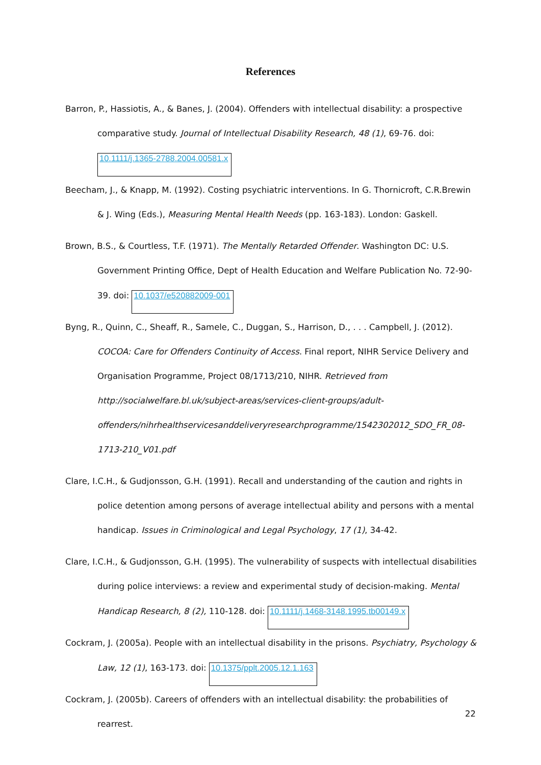References
Barron, P., Hassiotis, A., & Banes, J. (2004). Offenders with intellectual disability: a prospective comparative study. Journal of Intellectual Disability Research, 48 (1), 69-76. doi: 10.1111/j.1365-2788.2004.00581.x
Beecham, J., & Knapp, M. (1992). Costing psychiatric interventions. In G. Thornicroft, C.R.Brewin & J. Wing (Eds.), Measuring Mental Health Needs (pp. 163-183). London: Gaskell.
Brown, B.S., & Courtless, T.F. (1971). The Mentally Retarded Offender. Washington DC: U.S. Government Printing Office, Dept of Health Education and Welfare Publication No. 72-90-39. doi: 10.1037/e520882009-001
Byng, R., Quinn, C., Sheaff, R., Samele, C., Duggan, S., Harrison, D., . . . Campbell, J. (2012). COCOA: Care for Offenders Continuity of Access. Final report, NIHR Service Delivery and Organisation Programme, Project 08/1713/210, NIHR. Retrieved from http://socialwelfare.bl.uk/subject-areas/services-client-groups/adult-offenders/nihrhealthservicesanddeliveryresearchprogramme/1542302012_SDO_FR_08-1713-210_V01.pdf
Clare, I.C.H., & Gudjonsson, G.H. (1991). Recall and understanding of the caution and rights in police detention among persons of average intellectual ability and persons with a mental handicap. Issues in Criminological and Legal Psychology, 17 (1), 34-42.
Clare, I.C.H., & Gudjonsson, G.H. (1995). The vulnerability of suspects with intellectual disabilities during police interviews: a review and experimental study of decision-making. Mental Handicap Research, 8 (2), 110-128. doi: 10.1111/j.1468-3148.1995.tb00149.x
Cockram, J. (2005a). People with an intellectual disability in the prisons. Psychiatry, Psychology & Law, 12 (1), 163-173. doi: 10.1375/pplt.2005.12.1.163
Cockram, J. (2005b). Careers of offenders with an intellectual disability: the probabilities of rearrest.
22